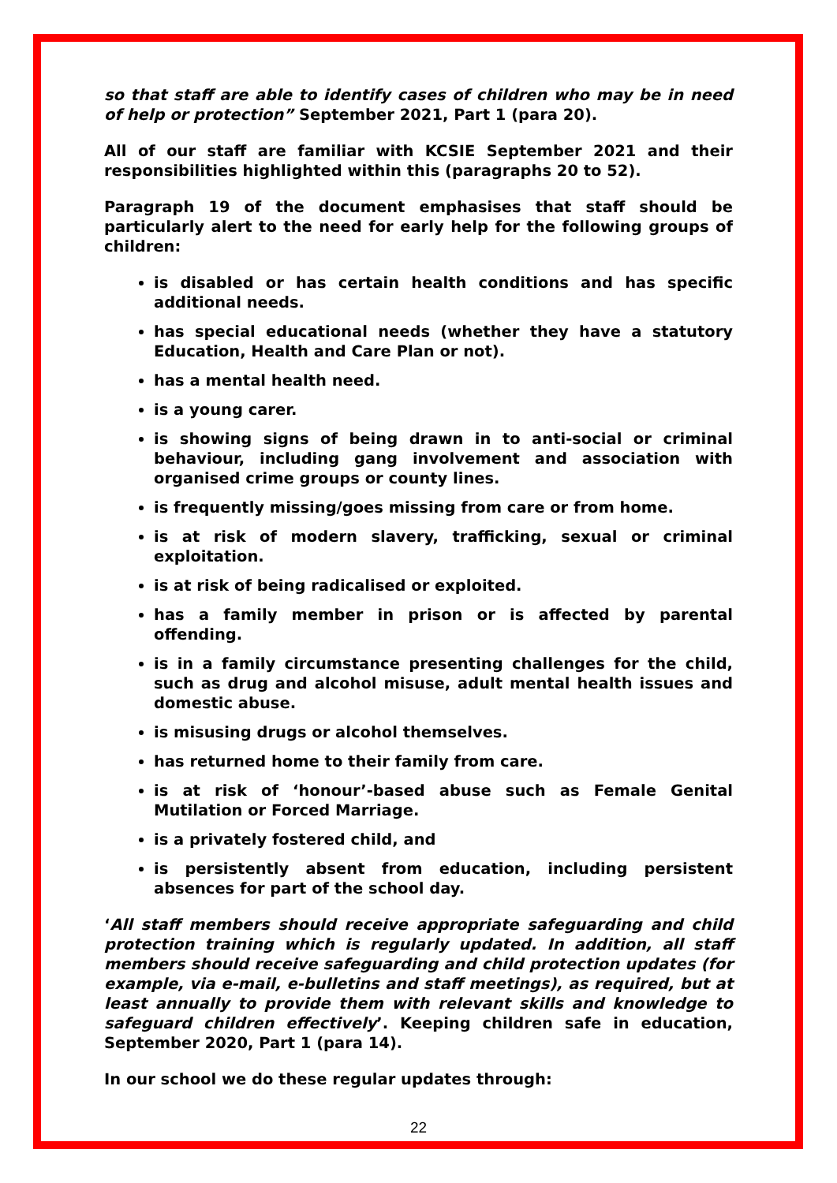so that staff are able to identify cases of children who may be in need of help or protection” September 2021, Part 1 (para 20).
All of our staff are familiar with KCSIE September 2021 and their responsibilities highlighted within this (paragraphs 20 to 52).
Paragraph 19 of the document emphasises that staff should be particularly alert to the need for early help for the following groups of children:
is disabled or has certain health conditions and has specific additional needs.
has special educational needs (whether they have a statutory Education, Health and Care Plan or not).
has a mental health need.
is a young carer.
is showing signs of being drawn in to anti-social or criminal behaviour, including gang involvement and association with organised crime groups or county lines.
is frequently missing/goes missing from care or from home.
is at risk of modern slavery, trafficking, sexual or criminal exploitation.
is at risk of being radicalised or exploited.
has a family member in prison or is affected by parental offending.
is in a family circumstance presenting challenges for the child, such as drug and alcohol misuse, adult mental health issues and domestic abuse.
is misusing drugs or alcohol themselves.
has returned home to their family from care.
is at risk of ‘honour’-based abuse such as Female Genital Mutilation or Forced Marriage.
is a privately fostered child, and
is persistently absent from education, including persistent absences for part of the school day.
‘All staff members should receive appropriate safeguarding and child protection training which is regularly updated. In addition, all staff members should receive safeguarding and child protection updates (for example, via e-mail, e-bulletins and staff meetings), as required, but at least annually to provide them with relevant skills and knowledge to safeguard children effectively’. Keeping children safe in education, September 2020, Part 1 (para 14).
In our school we do these regular updates through:
22